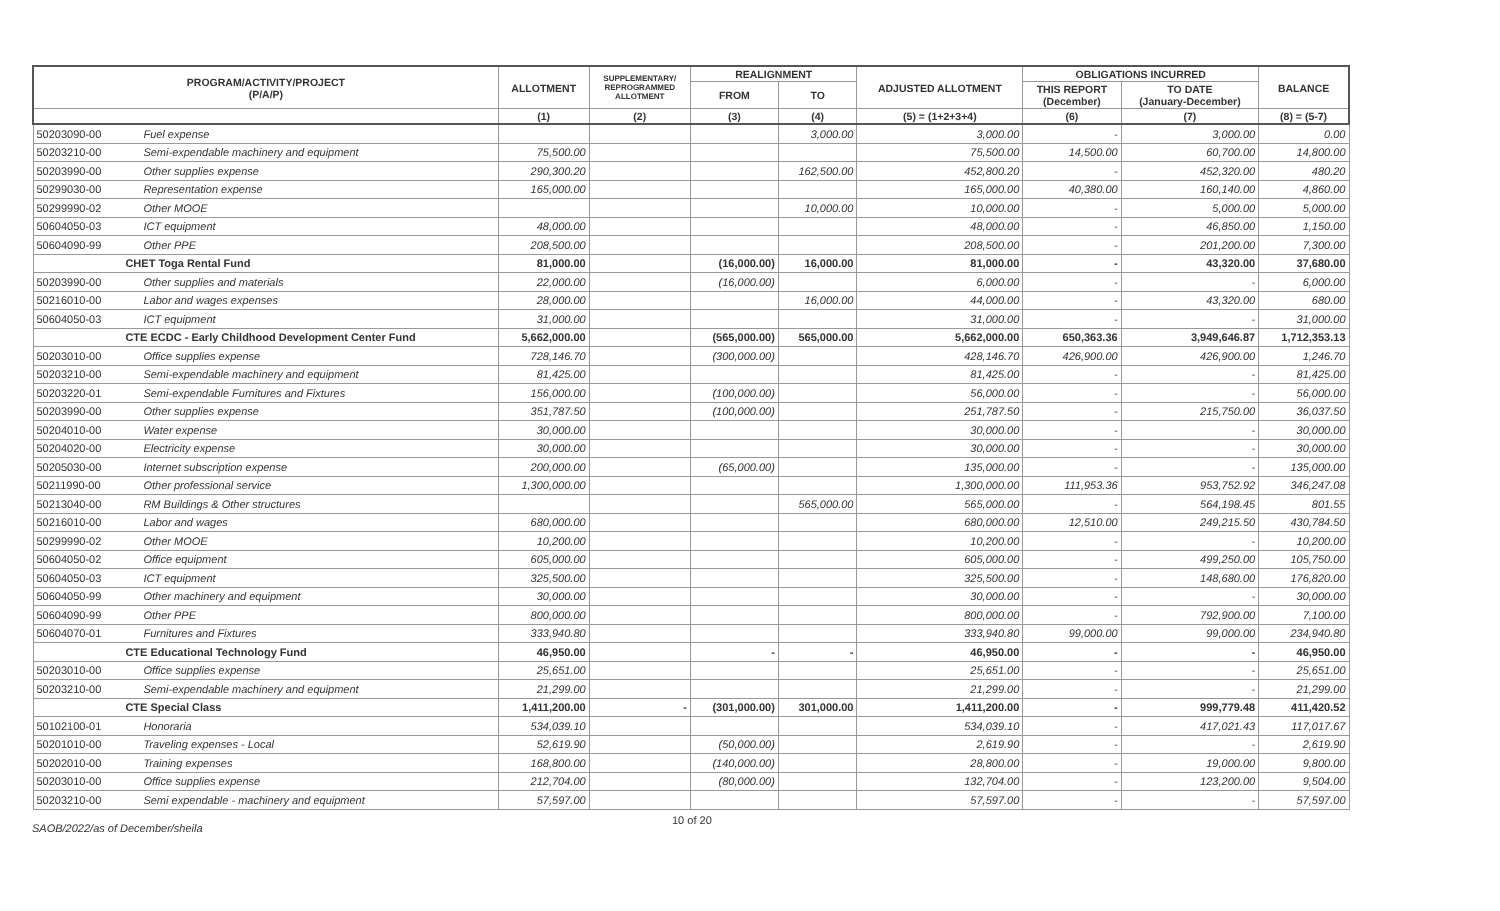| PROGRAM/ACTIVITY/PROJECT (P/A/P) | | ALLOTMENT | SUPPLEMENTARY/ REPROGRAMMED ALLOTMENT | REALIGNMENT | | ADJUSTED ALLOTMENT | OBLIGATIONS INCURRED | | BALANCE |
| --- | --- | --- | --- | --- | --- | --- | --- | --- | --- |
| | | | | FROM | TO | | THIS REPORT (December) | TO DATE (January-December) | |
| | | (1) | (2) | (3) | (4) | (5) = (1+2+3+4) | (6) | (7) | (8) = (5-7) |
| 50203090-00 | Fuel expense | | | | 3,000.00 | 3,000.00 | - | 3,000.00 | 0.00 |
| 50203210-00 | Semi-expendable machinery and equipment | 75,500.00 | | | | 75,500.00 | 14,500.00 | 60,700.00 | 14,800.00 |
| 50203990-00 | Other supplies expense | 290,300.20 | | | 162,500.00 | 452,800.20 | - | 452,320.00 | 480.20 |
| 50299030-00 | Representation expense | 165,000.00 | | | | 165,000.00 | 40,380.00 | 160,140.00 | 4,860.00 |
| 50299990-02 | Other MOOE | | | | 10,000.00 | 10,000.00 | - | 5,000.00 | 5,000.00 |
| 50604050-03 | ICT equipment | 48,000.00 | | | | 48,000.00 | - | 46,850.00 | 1,150.00 |
| 50604090-99 | Other PPE | 208,500.00 | | | | 208,500.00 | - | 201,200.00 | 7,300.00 |
| | CHET Toga Rental Fund | 81,000.00 | | (16,000.00) | 16,000.00 | 81,000.00 | - | 43,320.00 | 37,680.00 |
| 50203990-00 | Other supplies and materials | 22,000.00 | | (16,000.00) | | 6,000.00 | - | - | 6,000.00 |
| 50216010-00 | Labor and wages expenses | 28,000.00 | | | 16,000.00 | 44,000.00 | - | 43,320.00 | 680.00 |
| 50604050-03 | ICT equipment | 31,000.00 | | | | 31,000.00 | - | - | 31,000.00 |
| | CTE ECDC - Early Childhood Development Center Fund | 5,662,000.00 | | (565,000.00) | 565,000.00 | 5,662,000.00 | 650,363.36 | 3,949,646.87 | 1,712,353.13 |
| 50203010-00 | Office supplies expense | 728,146.70 | | (300,000.00) | | 428,146.70 | 426,900.00 | 426,900.00 | 1,246.70 |
| 50203210-00 | Semi-expendable machinery and equipment | 81,425.00 | | | | 81,425.00 | - | - | 81,425.00 |
| 50203220-01 | Semi-expendable Furnitures and Fixtures | 156,000.00 | | (100,000.00) | | 56,000.00 | - | - | 56,000.00 |
| 50203990-00 | Other supplies expense | 351,787.50 | | (100,000.00) | | 251,787.50 | - | 215,750.00 | 36,037.50 |
| 50204010-00 | Water expense | 30,000.00 | | | | 30,000.00 | - | - | 30,000.00 |
| 50204020-00 | Electricity expense | 30,000.00 | | | | 30,000.00 | - | - | 30,000.00 |
| 50205030-00 | Internet subscription expense | 200,000.00 | | (65,000.00) | | 135,000.00 | - | - | 135,000.00 |
| 50211990-00 | Other professional service | 1,300,000.00 | | | | 1,300,000.00 | 111,953.36 | 953,752.92 | 346,247.08 |
| 50213040-00 | RM Buildings & Other structures | | | | 565,000.00 | 565,000.00 | - | 564,198.45 | 801.55 |
| 50216010-00 | Labor and wages | 680,000.00 | | | | 680,000.00 | 12,510.00 | 249,215.50 | 430,784.50 |
| 50299990-02 | Other MOOE | 10,200.00 | | | | 10,200.00 | - | - | 10,200.00 |
| 50604050-02 | Office equipment | 605,000.00 | | | | 605,000.00 | - | 499,250.00 | 105,750.00 |
| 50604050-03 | ICT equipment | 325,500.00 | | | | 325,500.00 | - | 148,680.00 | 176,820.00 |
| 50604050-99 | Other machinery and equipment | 30,000.00 | | | | 30,000.00 | - | - | 30,000.00 |
| 50604090-99 | Other PPE | 800,000.00 | | | | 800,000.00 | - | 792,900.00 | 7,100.00 |
| 50604070-01 | Furnitures and Fixtures | 333,940.80 | | | | 333,940.80 | 99,000.00 | 99,000.00 | 234,940.80 |
| | CTE Educational Technology Fund | 46,950.00 | | - | - | 46,950.00 | - | - | 46,950.00 |
| 50203010-00 | Office supplies expense | 25,651.00 | | | | 25,651.00 | - | - | 25,651.00 |
| 50203210-00 | Semi-expendable machinery and equipment | 21,299.00 | | | | 21,299.00 | - | - | 21,299.00 |
| | CTE Special Class | 1,411,200.00 | - | (301,000.00) | 301,000.00 | 1,411,200.00 | - | 999,779.48 | 411,420.52 |
| 50102100-01 | Honoraria | 534,039.10 | | | | 534,039.10 | - | 417,021.43 | 117,017.67 |
| 50201010-00 | Traveling expenses - Local | 52,619.90 | | (50,000.00) | | 2,619.90 | - | - | 2,619.90 |
| 50202010-00 | Training expenses | 168,800.00 | | (140,000.00) | | 28,800.00 | - | 19,000.00 | 9,800.00 |
| 50203010-00 | Office supplies expense | 212,704.00 | | (80,000.00) | | 132,704.00 | - | 123,200.00 | 9,504.00 |
| 50203210-00 | Semi expendable - machinery and equipment | 57,597.00 | | | | 57,597.00 | - | - | 57,597.00 |
SAOB/2022/as of December/sheila
10 of 20